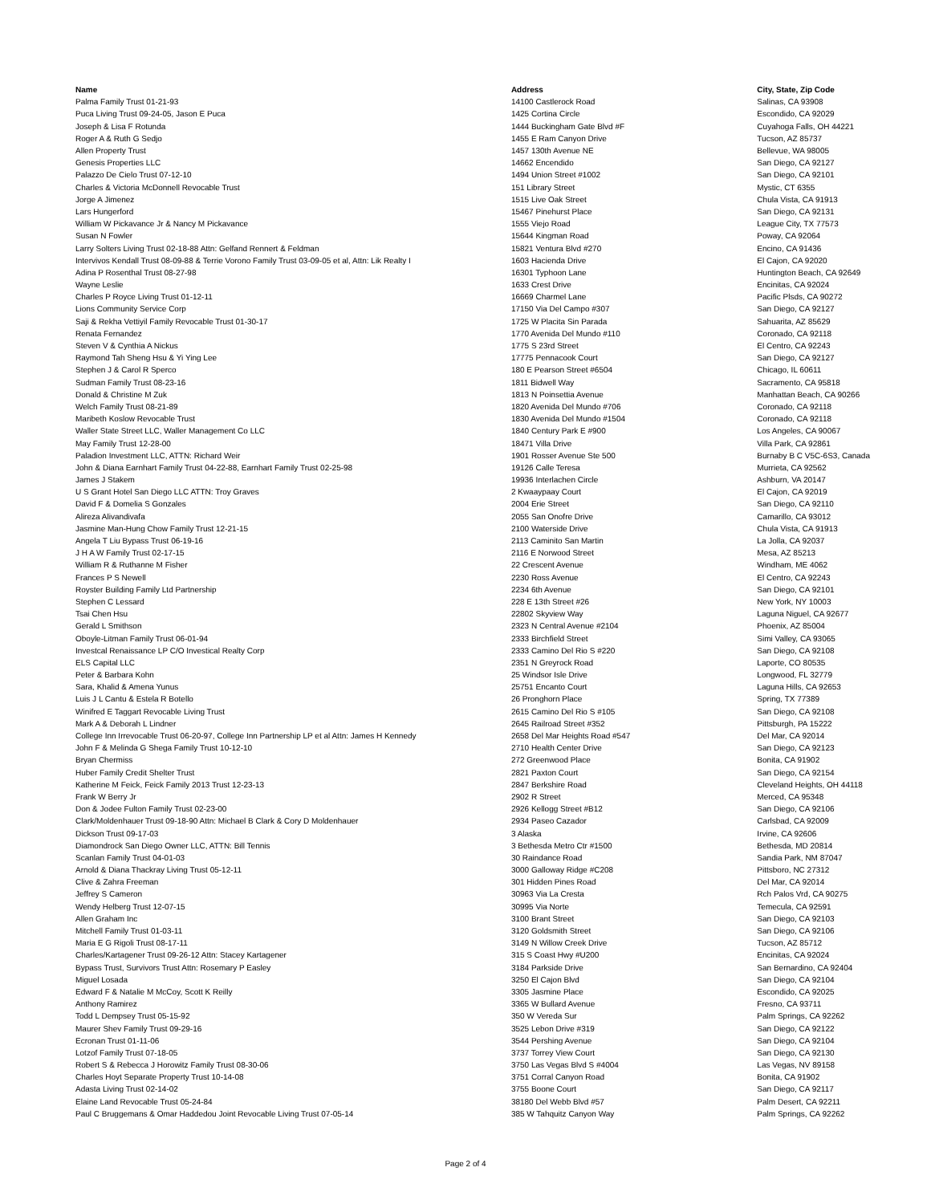| Name | Address | City, State, Zip Code |
| --- | --- | --- |
| Palma Family Trust 01-21-93 | 14100 Castlerock Road | Salinas, CA 93908 |
| Puca Living Trust 09-24-05, Jason E Puca | 1425 Cortina Circle | Escondido, CA 92029 |
| Joseph & Lisa F Rotunda | 1444 Buckingham Gate Blvd #F | Cuyahoga Falls, OH 44221 |
| Roger A & Ruth G Sedjo | 1455 E Ram Canyon Drive | Tucson, AZ 85737 |
| Allen Property Trust | 1457 130th Avenue NE | Bellevue, WA 98005 |
| Genesis Properties LLC | 14662 Encendido | San Diego, CA 92127 |
| Palazzo De Cielo Trust 07-12-10 | 1494 Union Street #1002 | San Diego, CA 92101 |
| Charles & Victoria McDonnell Revocable Trust | 151 Library Street | Mystic, CT 6355 |
| Jorge A Jimenez | 1515 Live Oak Street | Chula Vista, CA 91913 |
| Lars Hungerford | 15467 Pinehurst Place | San Diego, CA 92131 |
| William W Pickavance Jr & Nancy M Pickavance | 1555 Viejo Road | League City, TX 77573 |
| Susan N Fowler | 15644 Kingman Road | Poway, CA 92064 |
| Larry Solters Living Trust 02-18-88 Attn: Gelfand Rennert & Feldman | 15821 Ventura Blvd #270 | Encino, CA 91436 |
| Intervivos Kendall Trust 08-09-88 & Terrie Vorono Family Trust 03-09-05 et al, Attn: Lik Realty I | 1603 Hacienda Drive | El Cajon, CA 92020 |
| Adina P Rosenthal Trust 08-27-98 | 16301 Typhoon Lane | Huntington Beach, CA 92649 |
| Wayne Leslie | 1633 Crest Drive | Encinitas, CA 92024 |
| Charles P Royce Living Trust 01-12-11 | 16669 Charmel Lane | Pacific Plsds, CA 90272 |
| Lions Community Service Corp | 17150 Via Del Campo #307 | San Diego, CA 92127 |
| Saji & Rekha Vettiyil Family Revocable Trust 01-30-17 | 1725 W Placita Sin Parada | Sahuarita, AZ 85629 |
| Renata Fernandez | 1770 Avenida Del Mundo #110 | Coronado, CA 92118 |
| Steven V & Cynthia A Nickus | 1775 S 23rd Street | El Centro, CA 92243 |
| Raymond Tah Sheng Hsu & Yi Ying Lee | 17775 Pennacook Court | San Diego, CA 92127 |
| Stephen J & Carol R Sperco | 180 E Pearson Street #6504 | Chicago, IL 60611 |
| Sudman Family Trust 08-23-16 | 1811 Bidwell Way | Sacramento, CA 95818 |
| Donald & Christine M Zuk | 1813 N Poinsettia Avenue | Manhattan Beach, CA 90266 |
| Welch Family Trust 08-21-89 | 1820 Avenida Del Mundo #706 | Coronado, CA 92118 |
| Maribeth Koslow Revocable Trust | 1830 Avenida Del Mundo #1504 | Coronado, CA 92118 |
| Waller State Street LLC, Waller Management Co LLC | 1840 Century Park E #900 | Los Angeles, CA 90067 |
| May Family Trust 12-28-00 | 18471 Villa Drive | Villa Park, CA 92861 |
| Paladion Investment LLC, ATTN: Richard Weir | 1901 Rosser Avenue Ste 500 | Burnaby B C V5C-6S3, Canada |
| John & Diana Earnhart Family Trust 04-22-88, Earnhart Family Trust 02-25-98 | 19126 Calle Teresa | Murrieta, CA 92562 |
| James J Stakem | 19936 Interlachen Circle | Ashburn, VA 20147 |
| U S Grant Hotel San Diego LLC ATTN: Troy Graves | 2 Kwaaypaay Court | El Cajon, CA 92019 |
| David F & Domelia S Gonzales | 2004 Erie Street | San Diego, CA 92110 |
| Alireza Alivandivafa | 2055 San Onofre Drive | Camarillo, CA 93012 |
| Jasmine Man-Hung Chow Family Trust 12-21-15 | 2100 Waterside Drive | Chula Vista, CA 91913 |
| Angela T Liu Bypass Trust 06-19-16 | 2113 Caminito San Martin | La Jolla, CA 92037 |
| J H A W Family Trust 02-17-15 | 2116 E Norwood Street | Mesa, AZ 85213 |
| William R & Ruthanne M Fisher | 22 Crescent Avenue | Windham, ME 4062 |
| Frances P S Newell | 2230 Ross Avenue | El Centro, CA 92243 |
| Royster Building Family Ltd Partnership | 2234 6th Avenue | San Diego, CA 92101 |
| Stephen C Lessard | 228 E 13th Street #26 | New York, NY 10003 |
| Tsai Chen Hsu | 22802 Skyview Way | Laguna Niguel, CA 92677 |
| Gerald L Smithson | 2323 N Central Avenue #2104 | Phoenix, AZ 85004 |
| Oboyle-Litman Family Trust 06-01-94 | 2333 Birchfield Street | Simi Valley, CA 93065 |
| Investcal Renaissance LP C/O Investical Realty Corp | 2333 Camino Del Rio S #220 | San Diego, CA 92108 |
| ELS Capital LLC | 2351 N Greyrock Road | Laporte, CO 80535 |
| Peter & Barbara Kohn | 25 Windsor Isle Drive | Longwood, FL 32779 |
| Sara, Khalid & Amena Yunus | 25751 Encanto Court | Laguna Hills, CA 92653 |
| Luis J L Cantu & Estela R Botello | 26 Pronghorn Place | Spring, TX 77389 |
| Winifred E Taggart Revocable Living Trust | 2615 Camino Del Rio S #105 | San Diego, CA 92108 |
| Mark A & Deborah L Lindner | 2645 Railroad Street #352 | Pittsburgh, PA 15222 |
| College Inn Irrevocable Trust 06-20-97, College Inn Partnership LP et al Attn: James H Kennedy | 2658 Del Mar Heights Road #547 | Del Mar, CA 92014 |
| John F & Melinda G Shega Family Trust 10-12-10 | 2710 Health Center Drive | San Diego, CA 92123 |
| Bryan Chermiss | 272 Greenwood Place | Bonita, CA 91902 |
| Huber Family Credit Shelter Trust | 2821 Paxton Court | San Diego, CA 92154 |
| Katherine M Feick, Feick Family 2013 Trust 12-23-13 | 2847 Berkshire Road | Cleveland Heights, OH 44118 |
| Frank W Berry Jr | 2902 R Street | Merced, CA 95348 |
| Don & Jodee Fulton Family Trust 02-23-00 | 2926 Kellogg Street #B12 | San Diego, CA 92106 |
| Clark/Moldenhauer Trust 09-18-90 Attn: Michael B Clark & Cory D Moldenhauer | 2934 Paseo Cazador | Carlsbad, CA 92009 |
| Dickson Trust 09-17-03 | 3 Alaska | Irvine, CA 92606 |
| Diamondrock San Diego Owner LLC, ATTN: Bill Tennis | 3 Bethesda Metro Ctr #1500 | Bethesda, MD 20814 |
| Scanlan Family Trust 04-01-03 | 30 Raindance Road | Sandia Park, NM 87047 |
| Arnold & Diana Thackray Living Trust 05-12-11 | 3000 Galloway Ridge #C208 | Pittsboro, NC 27312 |
| Clive & Zahra Freeman | 301 Hidden Pines Road | Del Mar, CA 92014 |
| Jeffrey S Cameron | 30963 Via La Cresta | Rch Palos Vrd, CA 90275 |
| Wendy Helberg Trust 12-07-15 | 30995 Via Norte | Temecula, CA 92591 |
| Allen Graham Inc | 3100 Brant Street | San Diego, CA 92103 |
| Mitchell Family Trust 01-03-11 | 3120 Goldsmith Street | San Diego, CA 92106 |
| Maria E G Rigoli Trust 08-17-11 | 3149 N Willow Creek Drive | Tucson, AZ 85712 |
| Charles/Kartagener Trust 09-26-12 Attn: Stacey Kartagener | 315 S Coast Hwy #U200 | Encinitas, CA 92024 |
| Bypass Trust, Survivors Trust Attn: Rosemary P Easley | 3184 Parkside Drive | San Bernardino, CA 92404 |
| Miguel Losada | 3250 El Cajon Blvd | San Diego, CA 92104 |
| Edward F & Natalie M McCoy, Scott K Reilly | 3305 Jasmine Place | Escondido, CA 92025 |
| Anthony Ramirez | 3365 W Bullard Avenue | Fresno, CA 93711 |
| Todd L Dempsey Trust 05-15-92 | 350 W Vereda Sur | Palm Springs, CA 92262 |
| Maurer Shev Family Trust 09-29-16 | 3525 Lebon Drive #319 | San Diego, CA 92122 |
| Ecronan Trust 01-11-06 | 3544 Pershing Avenue | San Diego, CA 92104 |
| Lotzof Family Trust 07-18-05 | 3737 Torrey View Court | San Diego, CA 92130 |
| Robert S & Rebecca J Horowitz Family Trust 08-30-06 | 3750 Las Vegas Blvd S #4004 | Las Vegas, NV 89158 |
| Charles Hoyt Separate Property Trust 10-14-08 | 3751 Corral Canyon Road | Bonita, CA 91902 |
| Adasta Living Trust 02-14-02 | 3755 Boone Court | San Diego, CA 92117 |
| Elaine Land Revocable Trust 05-24-84 | 38180 Del Webb Blvd #57 | Palm Desert, CA 92211 |
| Paul C Bruggemans & Omar Haddedou Joint Revocable Living Trust 07-05-14 | 385 W Tahquitz Canyon Way | Palm Springs, CA 92262 |
Page 2 of 4